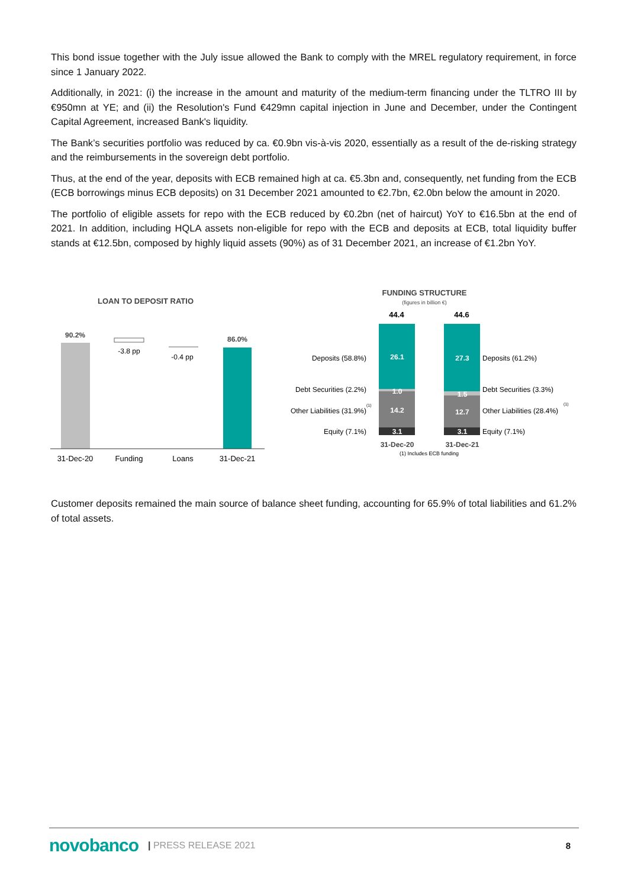This bond issue together with the July issue allowed the Bank to comply with the MREL regulatory requirement, in force since 1 January 2022.
Additionally, in 2021: (i) the increase in the amount and maturity of the medium-term financing under the TLTRO III by €950mn at YE; and (ii) the Resolution's Fund €429mn capital injection in June and December, under the Contingent Capital Agreement, increased Bank's liquidity.
The Bank’s securities portfolio was reduced by ca. €0.9bn vis-à-vis 2020, essentially as a result of the de-risking strategy and the reimbursements in the sovereign debt portfolio.
Thus, at the end of the year, deposits with ECB remained high at ca. €5.3bn and, consequently, net funding from the ECB (ECB borrowings minus ECB deposits) on 31 December 2021 amounted to €2.7bn, €2.0bn below the amount in 2020.
The portfolio of eligible assets for repo with the ECB reduced by €0.2bn (net of haircut) YoY to €16.5bn at the end of 2021. In addition, including HQLA assets non-eligible for repo with the ECB and deposits at ECB, total liquidity buffer stands at €12.5bn, composed by highly liquid assets (90%) as of 31 December 2021, an increase of €1.2bn YoY.
LOAN TO DEPOSIT RATIO
90.2%
-3.8 pp
-0.4 pp
86.0%
31-Dec-20
Funding
Loans
31-Dec-21
FUNDING STRUCTURE
(figures in billion €)
44.4
44.6
26.1
1.0
14.2
3.1
27.3
1.5
12.7
3.1
Deposits (58.8%)
Debt Securities (2.2%)
Other Liabilities (31.9%)
Equity (7.1%)
(1)
Deposits (61.2%)
Debt Securities (3.3%)
Other Liabilities (28.4%)
Equity (7.1%)
(1)
31-Dec-20
31-Dec-21
(1) Includes ECB funding
Customer deposits remained the main source of balance sheet funding, accounting for 65.9% of total liabilities and 61.2% of total assets.
novobanco | PRESS RELEASE 2021 8